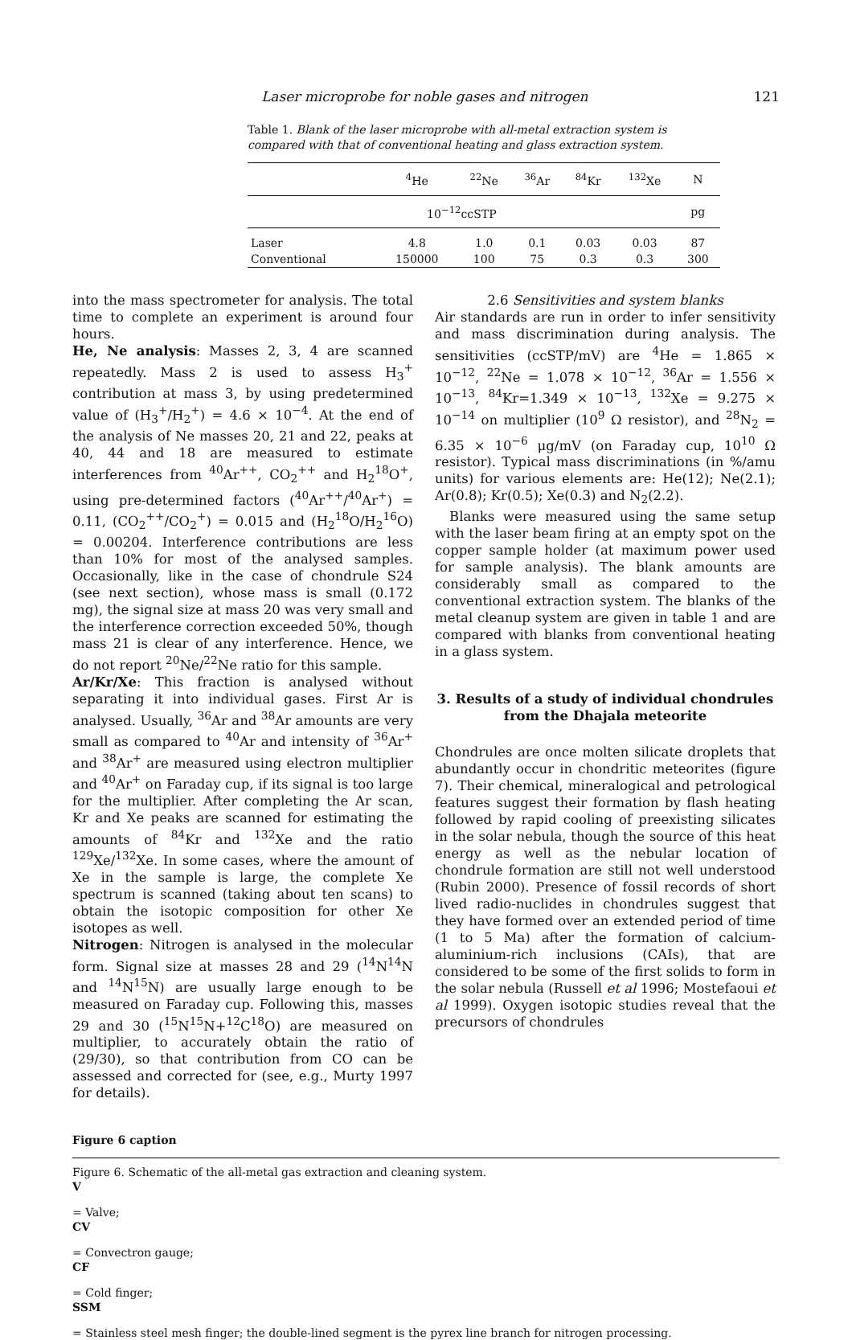Laser microprobe for noble gases and nitrogen 121
Table 1. Blank of the laser microprobe with all-metal extraction system is compared with that of conventional heating and glass extraction system.
| | <sup>4</sup>He | <sup>22</sup>Ne | <sup>36</sup>Ar | <sup>84</sup>Kr | <sup>132</sup>Xe | N |
| --- | --- | --- | --- | --- | --- | --- |
| 10<sup>−12</sup>ccSTP | | | | | | pg |
| Laser | 4.8 | 1.0 | 0.1 | 0.03 | 0.03 | 87 |
| Conventional | 150000 | 100 | 75 | 0.3 | 0.3 | 300 |
into the mass spectrometer for analysis. The total time to complete an experiment is around four hours.
He, Ne analysis: Masses 2, 3, 4 are scanned repeatedly. Mass 2 is used to assess H<sub>3</sub><sup>+</sup> contribution at mass 3, by using predetermined value of (H<sub>3</sub><sup>+</sup>/H<sub>2</sub><sup>+</sup>) = 4.6 × 10<sup>−4</sup>. At the end of the analysis of Ne masses 20, 21 and 22, peaks at 40, 44 and 18 are measured to estimate interferences from <sup>40</sup>Ar<sup>++</sup>, CO<sub>2</sub><sup>++</sup> and H<sub>2</sub><sup>18</sup>O<sup>+</sup>, using pre-determined factors (<sup>40</sup>Ar<sup>++</sup>/<sup>40</sup>Ar<sup>+</sup>) = 0.11, (CO<sub>2</sub><sup>++</sup>/CO<sub>2</sub><sup>+</sup>) = 0.015 and (H<sub>2</sub><sup>18</sup>O/H<sub>2</sub><sup>16</sup>O) = 0.00204. Interference contributions are less than 10% for most of the analysed samples. Occasionally, like in the case of chondrule S24 (see next section), whose mass is small (0.172 mg), the signal size at mass 20 was very small and the interference correction exceeded 50%, though mass 21 is clear of any interference. Hence, we do not report <sup>20</sup>Ne/<sup>22</sup>Ne ratio for this sample.
Ar/Kr/Xe: This fraction is analysed without separating it into individual gases. First Ar is analysed. Usually, <sup>36</sup>Ar and <sup>38</sup>Ar amounts are very small as compared to <sup>40</sup>Ar and intensity of <sup>36</sup>Ar<sup>+</sup> and <sup>38</sup>Ar<sup>+</sup> are measured using electron multiplier and <sup>40</sup>Ar<sup>+</sup> on Faraday cup, if its signal is too large for the multiplier. After completing the Ar scan, Kr and Xe peaks are scanned for estimating the amounts of <sup>84</sup>Kr and <sup>132</sup>Xe and the ratio <sup>129</sup>Xe/<sup>132</sup>Xe. In some cases, where the amount of Xe in the sample is large, the complete Xe spectrum is scanned (taking about ten scans) to obtain the isotopic composition for other Xe isotopes as well.
Nitrogen: Nitrogen is analysed in the molecular form. Signal size at masses 28 and 29 (<sup>14</sup>N<sup>14</sup>N and <sup>14</sup>N<sup>15</sup>N) are usually large enough to be measured on Faraday cup. Following this, masses 29 and 30 (<sup>15</sup>N<sup>15</sup>N+<sup>12</sup>C<sup>18</sup>O) are measured on multiplier, to accurately obtain the ratio of (29/30), so that contribution from CO can be assessed and corrected for (see, e.g., Murty 1997 for details).
2.6 Sensitivities and system blanks
Air standards are run in order to infer sensitivity and mass discrimination during analysis. The sensitivities (ccSTP/mV) are <sup>4</sup>He = 1.865 × 10<sup>−12</sup>, <sup>22</sup>Ne = 1.078 × 10<sup>−12</sup>, <sup>36</sup>Ar = 1.556 × 10<sup>−13</sup>, <sup>84</sup>Kr=1.349 × 10<sup>−13</sup>, <sup>132</sup>Xe = 9.275 × 10<sup>−14</sup> on multiplier (10<sup>9</sup> Ω resistor), and <sup>28</sup>N<sub>2</sub> = 6.35 × 10<sup>−6</sup> μg/mV (on Faraday cup, 10<sup>10</sup> Ω resistor). Typical mass discriminations (in %/amu units) for various elements are: He(12); Ne(2.1); Ar(0.8); Kr(0.5); Xe(0.3) and N<sub>2</sub>(2.2).
Blanks were measured using the same setup with the laser beam firing at an empty spot on the copper sample holder (at maximum power used for sample analysis). The blank amounts are considerably small as compared to the conventional extraction system. The blanks of the metal cleanup system are given in table 1 and are compared with blanks from conventional heating in a glass system.
3. Results of a study of individual chondrules from the Dhajala meteorite
Chondrules are once molten silicate droplets that abundantly occur in chondritic meteorites (figure 7). Their chemical, mineralogical and petrological features suggest their formation by flash heating followed by rapid cooling of preexisting silicates in the solar nebula, though the source of this heat energy as well as the nebular location of chondrule formation are still not well understood (Rubin 2000). Presence of fossil records of short lived radio-nuclides in chondrules suggest that they have formed over an extended period of time (1 to 5 Ma) after the formation of calcium-aluminium-rich inclusions (CAIs), that are considered to be some of the first solids to form in the solar nebula (Russell et al 1996; Mostefaoui et al 1999). Oxygen isotopic studies reveal that the precursors of chondrules
Figure 6 caption
Figure 6. Schematic of the all-metal gas extraction and cleaning system.
V
= Valve;
CV
= Convectron gauge;
CF
= Cold finger;
SSM
= Stainless steel mesh finger; the double-lined segment is the pyrex line branch for nitrogen processing.